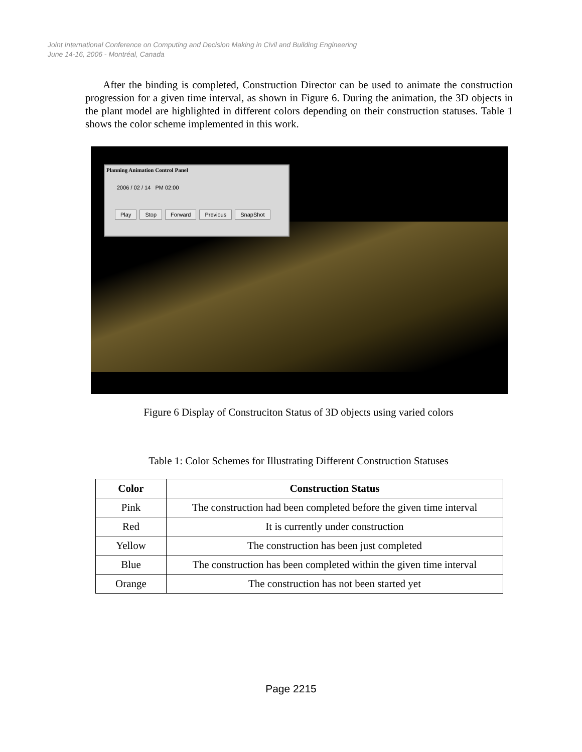Joint International Conference on Computing and Decision Making in Civil and Building Engineering
June 14-16, 2006 - Montréal, Canada
After the binding is completed, Construction Director can be used to animate the construction progression for a given time interval, as shown in Figure 6. During the animation, the 3D objects in the plant model are highlighted in different colors depending on their construction statuses. Table 1 shows the color scheme implemented in this work.
Planning Animation Control Panel
2006 / 02 / 14 PM 02:00
Play Stop Forward Previous SnapShot
Figure 6 Display of Construciton Status of 3D objects using varied colors
Table 1: Color Schemes for Illustrating Different Construction Statuses
| Color | Construction Status |
| --- | --- |
| Pink | The construction had been completed before the given time interval |
| Red | It is currently under construction |
| Yellow | The construction has been just completed |
| Blue | The construction has been completed within the given time interval |
| Orange | The construction has not been started yet |
Page 2215